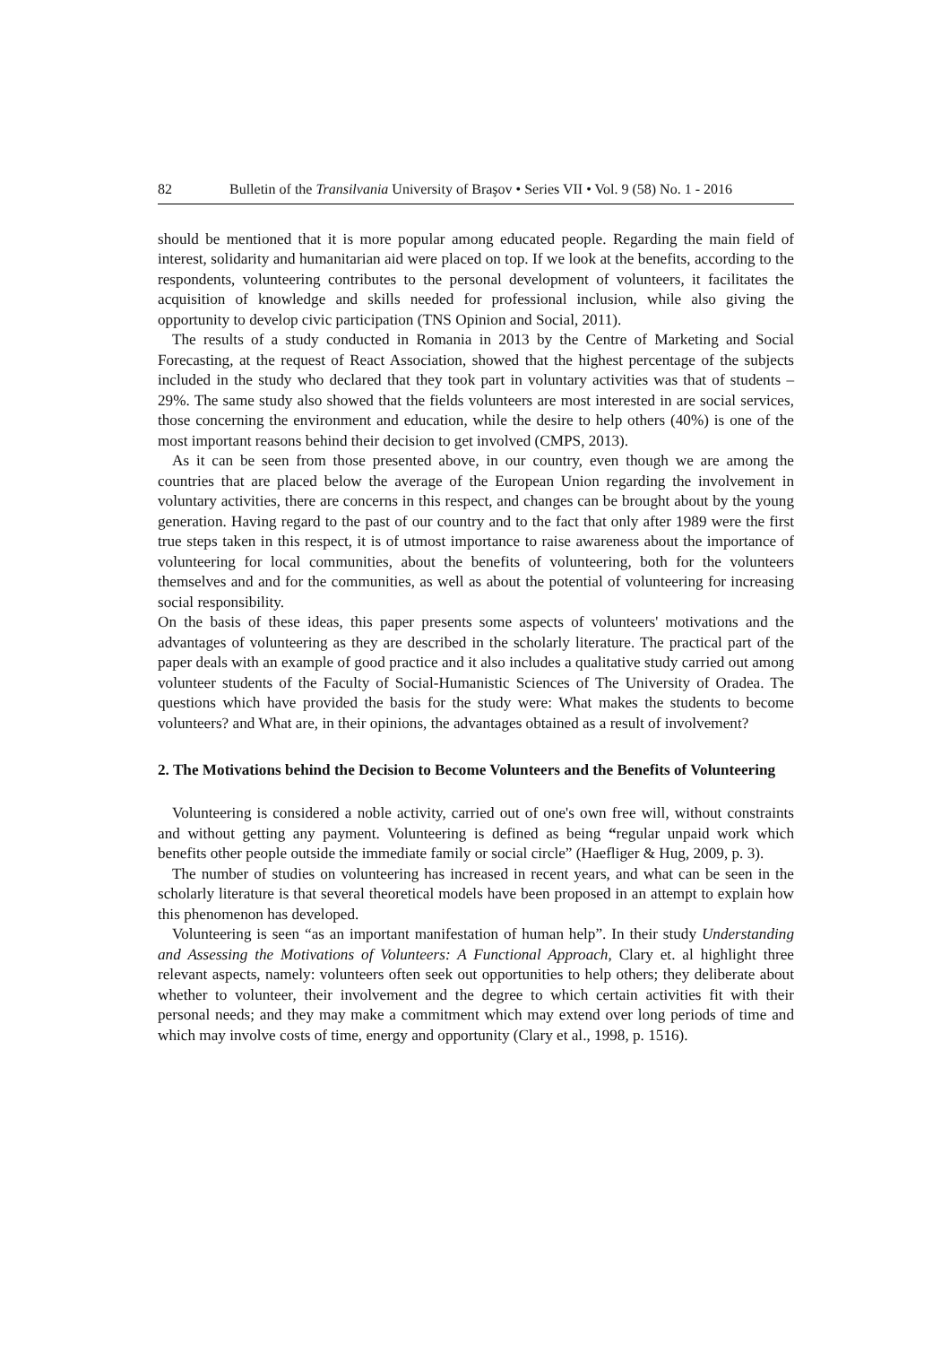82 Bulletin of the Transilvania University of Braşov • Series VII • Vol. 9 (58) No. 1 - 2016
should be mentioned that it is more popular among educated people. Regarding the main field of interest, solidarity and humanitarian aid were placed on top. If we look at the benefits, according to the respondents, volunteering contributes to the personal development of volunteers, it facilitates the acquisition of knowledge and skills needed for professional inclusion, while also giving the opportunity to develop civic participation (TNS Opinion and Social, 2011).
The results of a study conducted in Romania in 2013 by the Centre of Marketing and Social Forecasting, at the request of React Association, showed that the highest percentage of the subjects included in the study who declared that they took part in voluntary activities was that of students – 29%. The same study also showed that the fields volunteers are most interested in are social services, those concerning the environment and education, while the desire to help others (40%) is one of the most important reasons behind their decision to get involved (CMPS, 2013).
As it can be seen from those presented above, in our country, even though we are among the countries that are placed below the average of the European Union regarding the involvement in voluntary activities, there are concerns in this respect, and changes can be brought about by the young generation. Having regard to the past of our country and to the fact that only after 1989 were the first true steps taken in this respect, it is of utmost importance to raise awareness about the importance of volunteering for local communities, about the benefits of volunteering, both for the volunteers themselves and and for the communities, as well as about the potential of volunteering for increasing social responsibility.
On the basis of these ideas, this paper presents some aspects of volunteers' motivations and the advantages of volunteering as they are described in the scholarly literature. The practical part of the paper deals with an example of good practice and it also includes a qualitative study carried out among volunteer students of the Faculty of Social-Humanistic Sciences of The University of Oradea. The questions which have provided the basis for the study were: What makes the students to become volunteers? and What are, in their opinions, the advantages obtained as a result of involvement?
2. The Motivations behind the Decision to Become Volunteers and the Benefits of Volunteering
Volunteering is considered a noble activity, carried out of one's own free will, without constraints and without getting any payment. Volunteering is defined as being “regular unpaid work which benefits other people outside the immediate family or social circle” (Haefliger & Hug, 2009, p. 3).
The number of studies on volunteering has increased in recent years, and what can be seen in the scholarly literature is that several theoretical models have been proposed in an attempt to explain how this phenomenon has developed.
Volunteering is seen “as an important manifestation of human help”. In their study Understanding and Assessing the Motivations of Volunteers: A Functional Approach, Clary et. al highlight three relevant aspects, namely: volunteers often seek out opportunities to help others; they deliberate about whether to volunteer, their involvement and the degree to which certain activities fit with their personal needs; and they may make a commitment which may extend over long periods of time and which may involve costs of time, energy and opportunity (Clary et al., 1998, p. 1516).